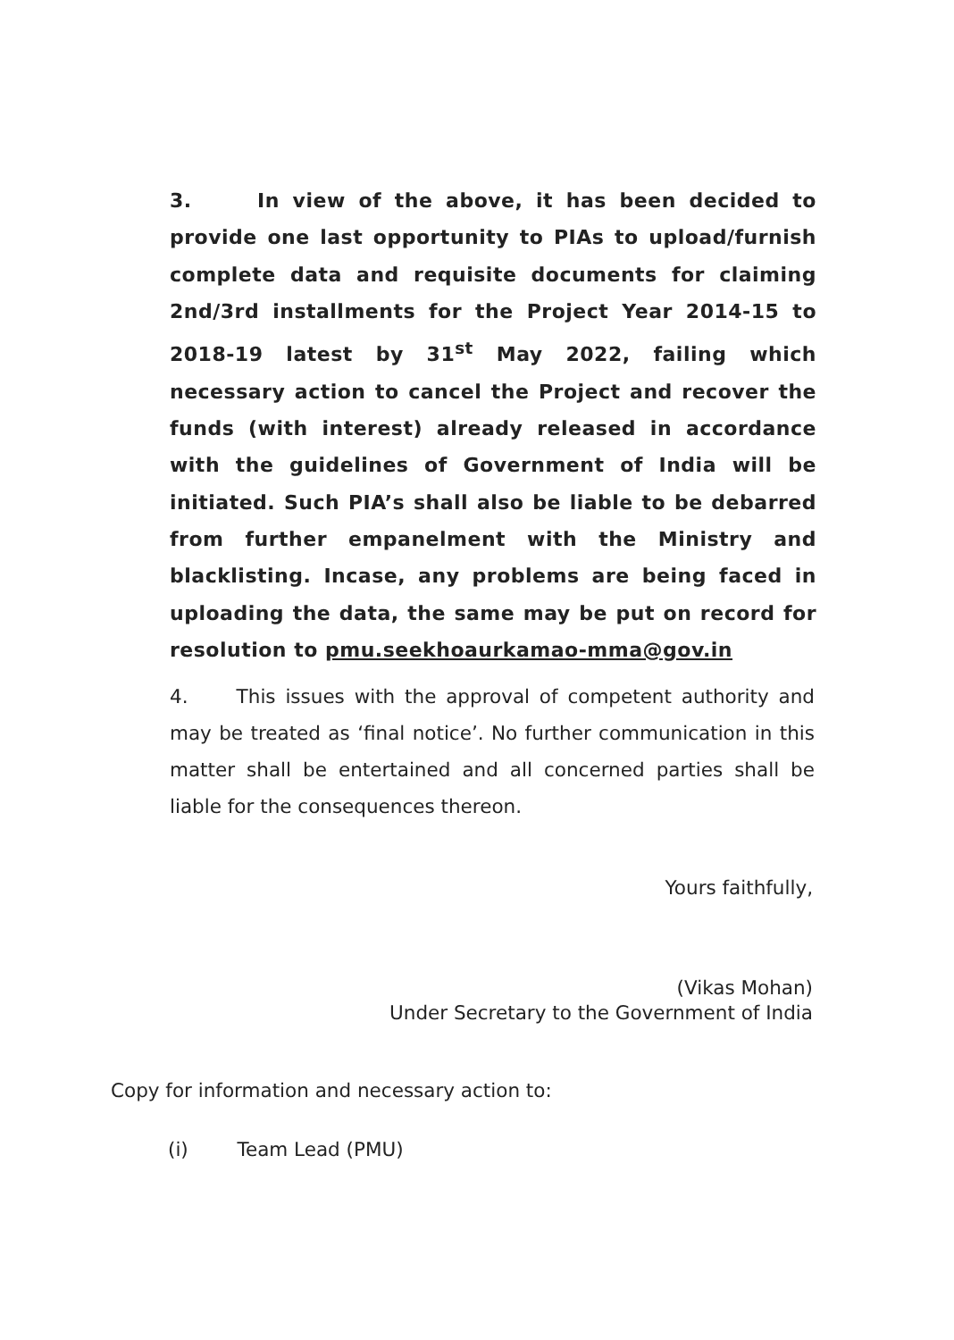3. In view of the above, it has been decided to provide one last opportunity to PIAs to upload/furnish complete data and requisite documents for claiming 2nd/3rd installments for the Project Year 2014-15 to 2018-19 latest by 31<sup>st</sup> May 2022, failing which necessary action to cancel the Project and recover the funds (with interest) already released in accordance with the guidelines of Government of India will be initiated. Such PIA’s shall also be liable to be debarred from further empanelment with the Ministry and blacklisting. Incase, any problems are being faced in uploading the data, the same may be put on record for resolution to pmu.seekhoaurkamao-mma@gov.in
4. This issues with the approval of competent authority and may be treated as ‘final notice’. No further communication in this matter shall be entertained and all concerned parties shall be liable for the consequences thereon.
Yours faithfully,
(Vikas Mohan)
Under Secretary to the Government of India
Copy for information and necessary action to:
(i) Team Lead (PMU)